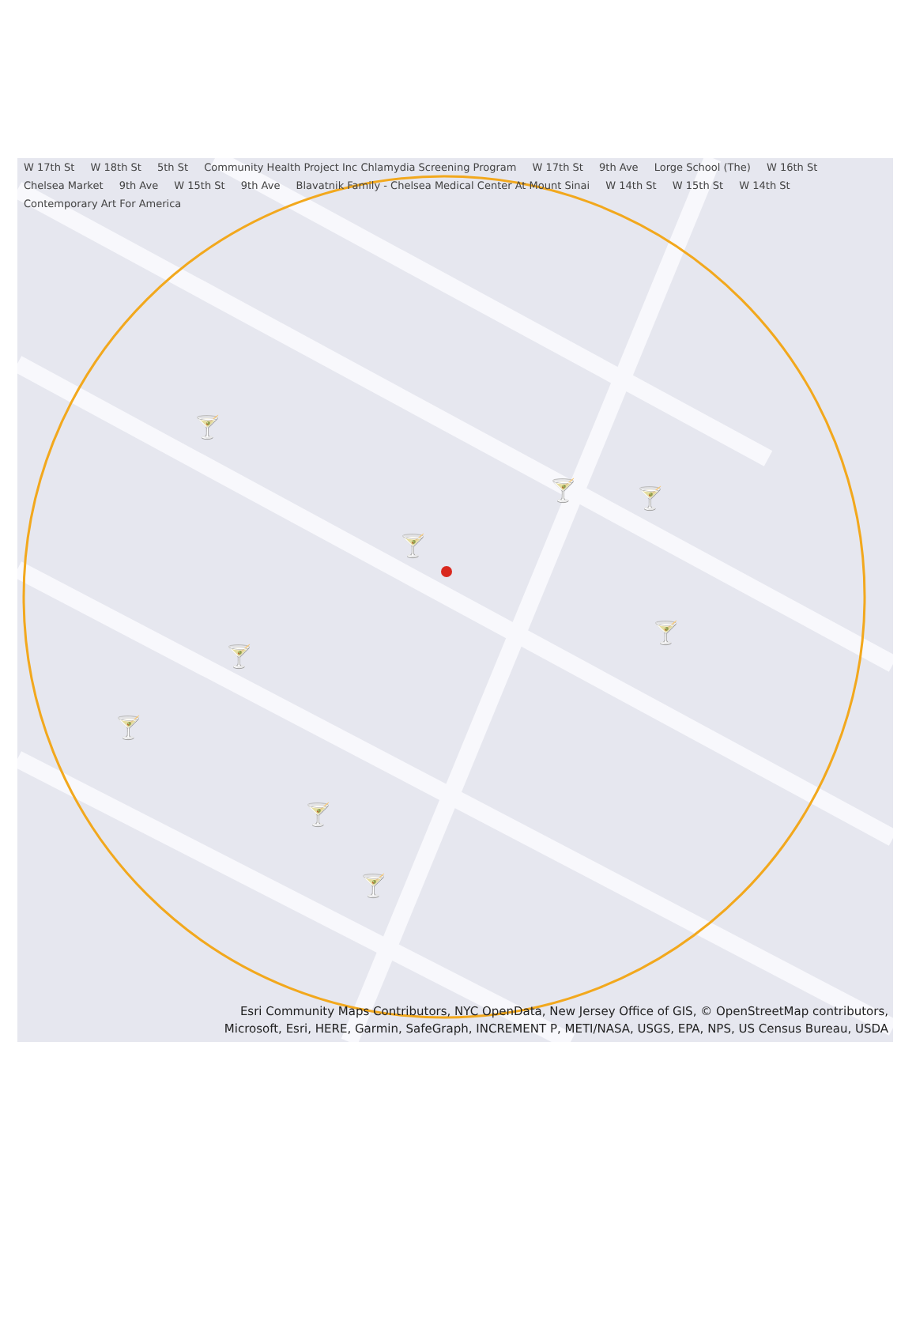🍸
🍸
🍸
🍸
🍸
🍸
🍸
🍸
🍸
W 17th St W 18th St 5th St Community Health Project Inc Chlamydia Screening Program W 17th St 9th Ave Lorge School (The) W 16th St Chelsea Market 9th Ave W 15th St 9th Ave Blavatnik Family - Chelsea Medical Center At Mount Sinai W 14th St W 15th St W 14th St Contemporary Art For America
Esri Community Maps Contributors, NYC OpenData, New Jersey Office of GIS, © OpenStreetMap contributors,
Microsoft, Esri, HERE, Garmin, SafeGraph, INCREMENT P, METI/NASA, USGS, EPA, NPS, US Census Bureau, USDA